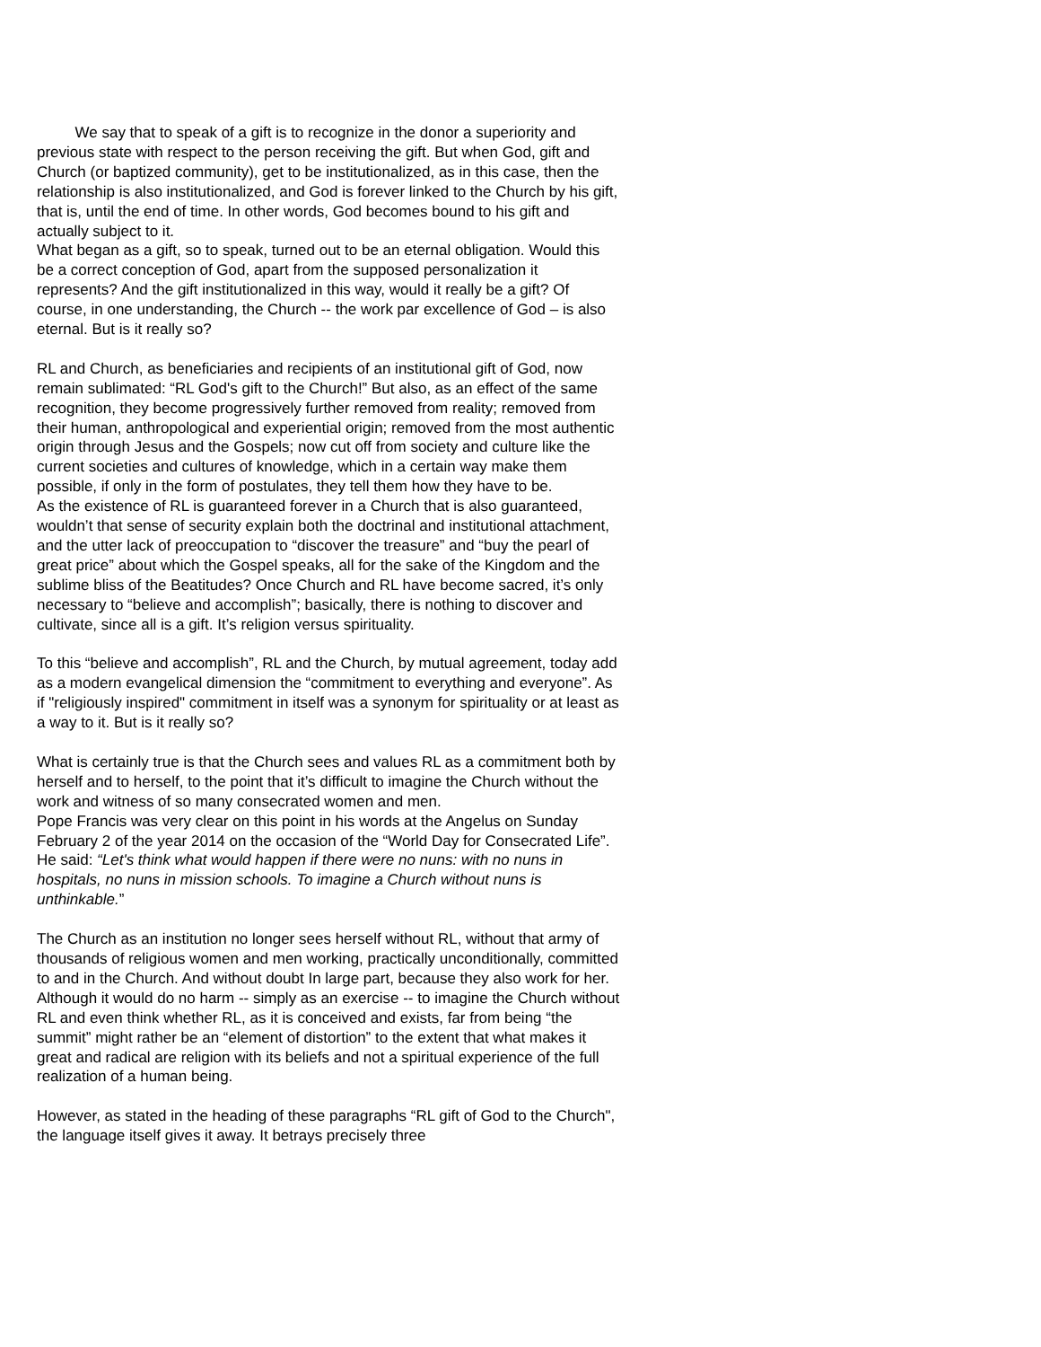We say that to speak of a gift is to recognize in the donor a superiority and previous state with respect to the person receiving the gift. But when God, gift and Church (or baptized community), get to be institutionalized, as in this case, then the relationship is also institutionalized, and God is forever linked to the Church by his gift, that is, until the end of time. In other words, God becomes bound to his gift and actually subject to it.
What began as a gift, so to speak, turned out to be an eternal obligation. Would this be a correct conception of God, apart from the supposed personalization it represents? And the gift institutionalized in this way, would it really be a gift? Of course, in one understanding, the Church -- the work par excellence of God – is also eternal. But is it really so?
RL and Church, as beneficiaries and recipients of an institutional gift of God, now remain sublimated: “RL God's gift to the Church!” But also, as an effect of the same recognition, they become progressively further removed from reality; removed from their human, anthropological and experiential origin; removed from the most authentic origin through Jesus and the Gospels; now cut off from society and culture like the current societies and cultures of knowledge, which in a certain way make them possible, if only in the form of postulates, they tell them how they have to be.
As the existence of RL is guaranteed forever in a Church that is also guaranteed, wouldn’t that sense of security explain both the doctrinal and institutional attachment, and the utter lack of preoccupation to “discover the treasure” and “buy the pearl of great price” about which the Gospel speaks, all for the sake of the Kingdom and the sublime bliss of the Beatitudes? Once Church and RL have become sacred, it’s only necessary to “believe and accomplish”; basically, there is nothing to discover and cultivate, since all is a gift. It’s religion versus spirituality.
To this “believe and accomplish”, RL and the Church, by mutual agreement, today add as a modern evangelical dimension the “commitment to everything and everyone”. As if "religiously inspired" commitment in itself was a synonym for spirituality or at least as a way to it. But is it really so?
What is certainly true is that the Church sees and values RL as a commitment both by herself and to herself, to the point that it’s difficult to imagine the Church without the work and witness of so many consecrated women and men.
Pope Francis was very clear on this point in his words at the Angelus on Sunday February 2 of the year 2014 on the occasion of the “World Day for Consecrated Life”. He said: “Let's think what would happen if there were no nuns: with no nuns in hospitals, no nuns in mission schools. To imagine a Church without nuns is unthinkable.”
The Church as an institution no longer sees herself without RL, without that army of thousands of religious women and men working, practically unconditionally, committed to and in the Church. And without doubt In large part, because they also work for her. Although it would do no harm -- simply as an exercise -- to imagine the Church without RL and even think whether RL, as it is conceived and exists, far from being “the summit” might rather be an “element of distortion” to the extent that what makes it great and radical are religion with its beliefs and not a spiritual experience of the full realization of a human being.
However, as stated in the heading of these paragraphs “RL gift of God to the Church", the language itself gives it away. It betrays precisely three